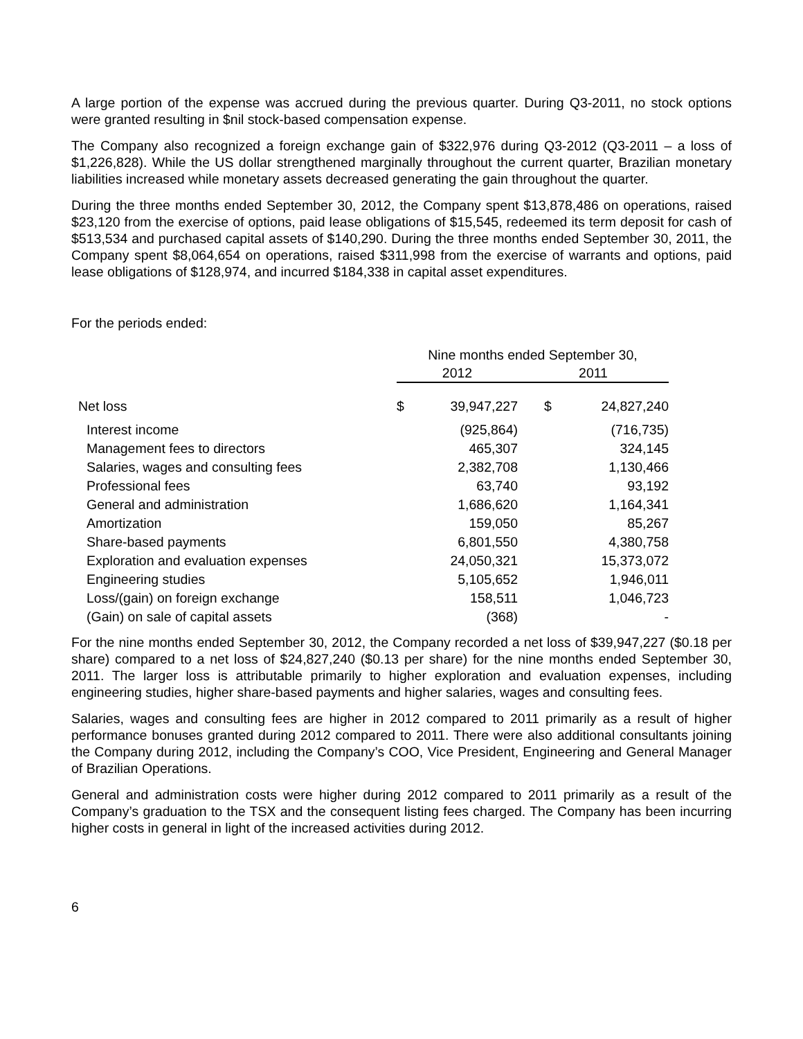A large portion of the expense was accrued during the previous quarter. During Q3-2011, no stock options were granted resulting in $nil stock-based compensation expense.
The Company also recognized a foreign exchange gain of $322,976 during Q3-2012 (Q3-2011 – a loss of $1,226,828). While the US dollar strengthened marginally throughout the current quarter, Brazilian monetary liabilities increased while monetary assets decreased generating the gain throughout the quarter.
During the three months ended September 30, 2012, the Company spent $13,878,486 on operations, raised $23,120 from the exercise of options, paid lease obligations of $15,545, redeemed its term deposit for cash of $513,534 and purchased capital assets of $140,290. During the three months ended September 30, 2011, the Company spent $8,064,654 on operations, raised $311,998 from the exercise of warrants and options, paid lease obligations of $128,974, and incurred $184,338 in capital asset expenditures.
For the periods ended:
| | Nine months ended September 30, | | | |
| | 2012 | | 2011 | |
| Net loss | $ | 39,947,227 | $ | 24,827,240 |
| Interest income | | (925,864) | | (716,735) |
| Management fees to directors | | 465,307 | | 324,145 |
| Salaries, wages and consulting fees | | 2,382,708 | | 1,130,466 |
| Professional fees | | 63,740 | | 93,192 |
| General and administration | | 1,686,620 | | 1,164,341 |
| Amortization | | 159,050 | | 85,267 |
| Share-based payments | | 6,801,550 | | 4,380,758 |
| Exploration and evaluation expenses | | 24,050,321 | | 15,373,072 |
| Engineering studies | | 5,105,652 | | 1,946,011 |
| Loss/(gain) on foreign exchange | | 158,511 | | 1,046,723 |
| (Gain) on sale of capital assets | | (368) | | - |
For the nine months ended September 30, 2012, the Company recorded a net loss of $39,947,227 ($0.18 per share) compared to a net loss of $24,827,240 ($0.13 per share) for the nine months ended September 30, 2011. The larger loss is attributable primarily to higher exploration and evaluation expenses, including engineering studies, higher share-based payments and higher salaries, wages and consulting fees.
Salaries, wages and consulting fees are higher in 2012 compared to 2011 primarily as a result of higher performance bonuses granted during 2012 compared to 2011. There were also additional consultants joining the Company during 2012, including the Company’s COO, Vice President, Engineering and General Manager of Brazilian Operations.
General and administration costs were higher during 2012 compared to 2011 primarily as a result of the Company’s graduation to the TSX and the consequent listing fees charged. The Company has been incurring higher costs in general in light of the increased activities during 2012.
6